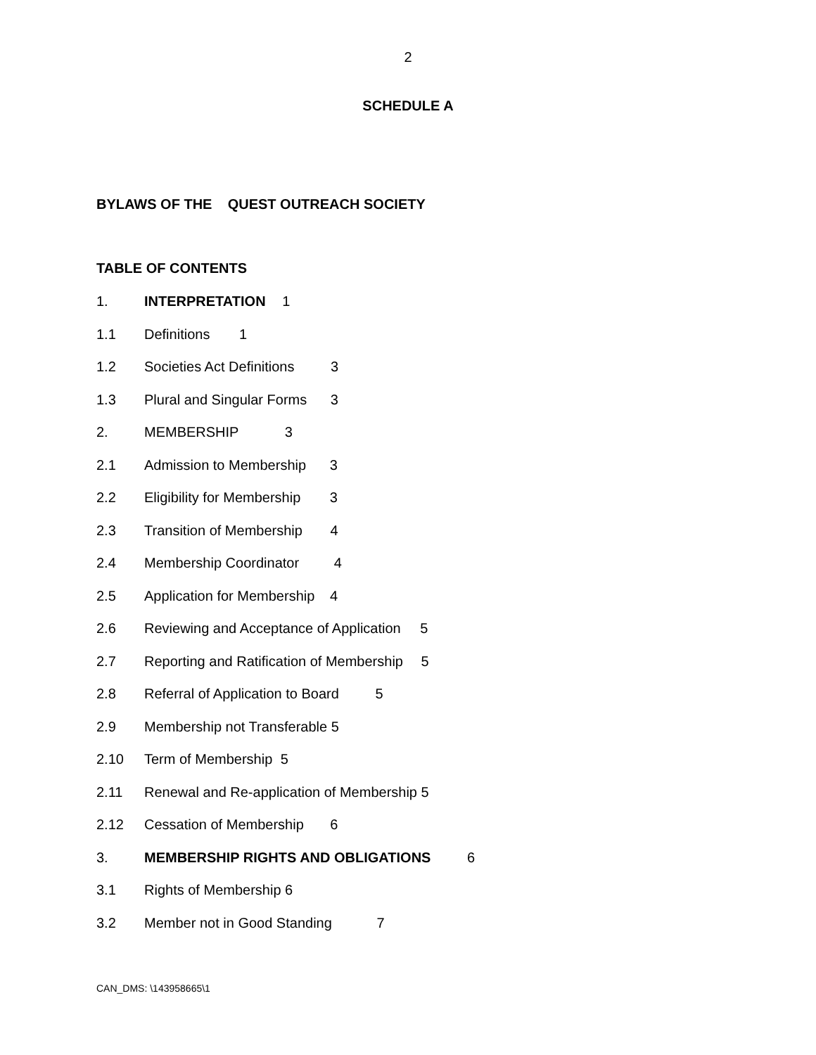2
SCHEDULE A
BYLAWS OF THE QUEST OUTREACH SOCIETY
TABLE OF CONTENTS
1. INTERPRETATION 1
1.1 Definitions 1
1.2 Societies Act Definitions 3
1.3 Plural and Singular Forms 3
2. MEMBERSHIP 3
2.1 Admission to Membership 3
2.2 Eligibility for Membership 3
2.3 Transition of Membership 4
2.4 Membership Coordinator 4
2.5 Application for Membership 4
2.6 Reviewing and Acceptance of Application 5
2.7 Reporting and Ratification of Membership 5
2.8 Referral of Application to Board 5
2.9 Membership not Transferable 5
2.10 Term of Membership 5
2.11 Renewal and Re-application of Membership 5
2.12 Cessation of Membership 6
3. MEMBERSHIP RIGHTS AND OBLIGATIONS 6
3.1 Rights of Membership 6
3.2 Member not in Good Standing 7
CAN_DMS: \143958665\1